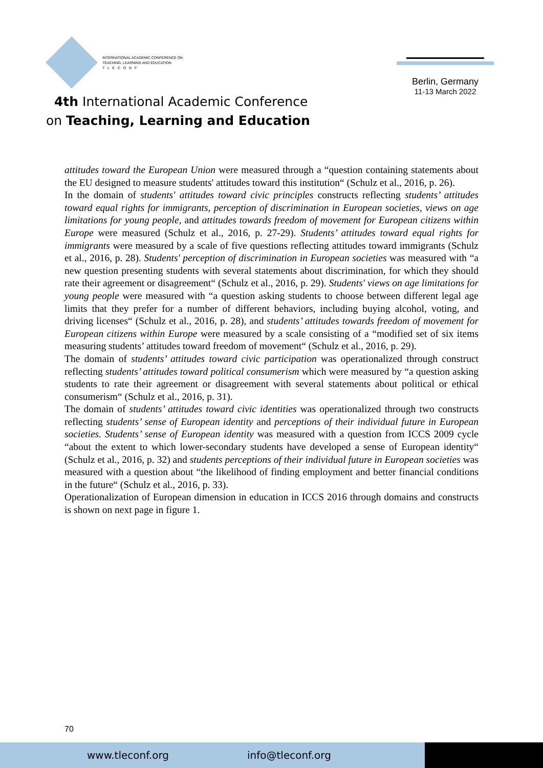INTERNATIONAL ACADEMIC CONFERENCE ON
TEACHING, LEARNING AND EDUCATION
T L E C O N F
4th International Academic Conference
on Teaching, Learning and Education
Berlin, Germany
11-13 March 2022
attitudes toward the European Union were measured through a “question containing statements about the EU designed to measure students' attitudes toward this institution“ (Schulz et al., 2016, p. 26).
In the domain of students' attitudes toward civic principles constructs reflecting students’ attitudes toward equal rights for immigrants, perception of discrimination in European societies, views on age limitations for young people, and attitudes towards freedom of movement for European citizens within Europe were measured (Schulz et al., 2016, p. 27-29). Students’ attitudes toward equal rights for immigrants were measured by a scale of five questions reflecting attitudes toward immigrants (Schulz et al., 2016, p. 28). Students' perception of discrimination in European societies was measured with “a new question presenting students with several statements about discrimination, for which they should rate their agreement or disagreement“ (Schulz et al., 2016, p. 29). Students' views on age limitations for young people were measured with “a question asking students to choose between different legal age limits that they prefer for a number of different behaviors, including buying alcohol, voting, and driving licenses“ (Schulz et al., 2016, p. 28), and students’ attitudes towards freedom of movement for European citizens within Europe were measured by a scale consisting of a “modified set of six items measuring students’ attitudes toward freedom of movement“ (Schulz et al., 2016, p. 29).
The domain of students’ attitudes toward civic participation was operationalized through construct reflecting students’ attitudes toward political consumerism which were measured by “a question asking students to rate their agreement or disagreement with several statements about political or ethical consumerism“ (Schulz et al., 2016, p. 31).
The domain of students’ attitudes toward civic identities was operationalized through two constructs reflecting students’ sense of European identity and perceptions of their individual future in European societies. Students’ sense of European identity was measured with a question from ICCS 2009 cycle “about the extent to which lower-secondary students have developed a sense of European identity“ (Schulz et al., 2016, p. 32) and students perceptions of their individual future in European societies was measured with a question about “the likelihood of finding employment and better financial conditions in the future“ (Schulz et al., 2016, p. 33).
Operationalization of European dimension in education in ICCS 2016 through domains and constructs is shown on next page in figure 1.
70
www.tleconf.org info@tleconf.org